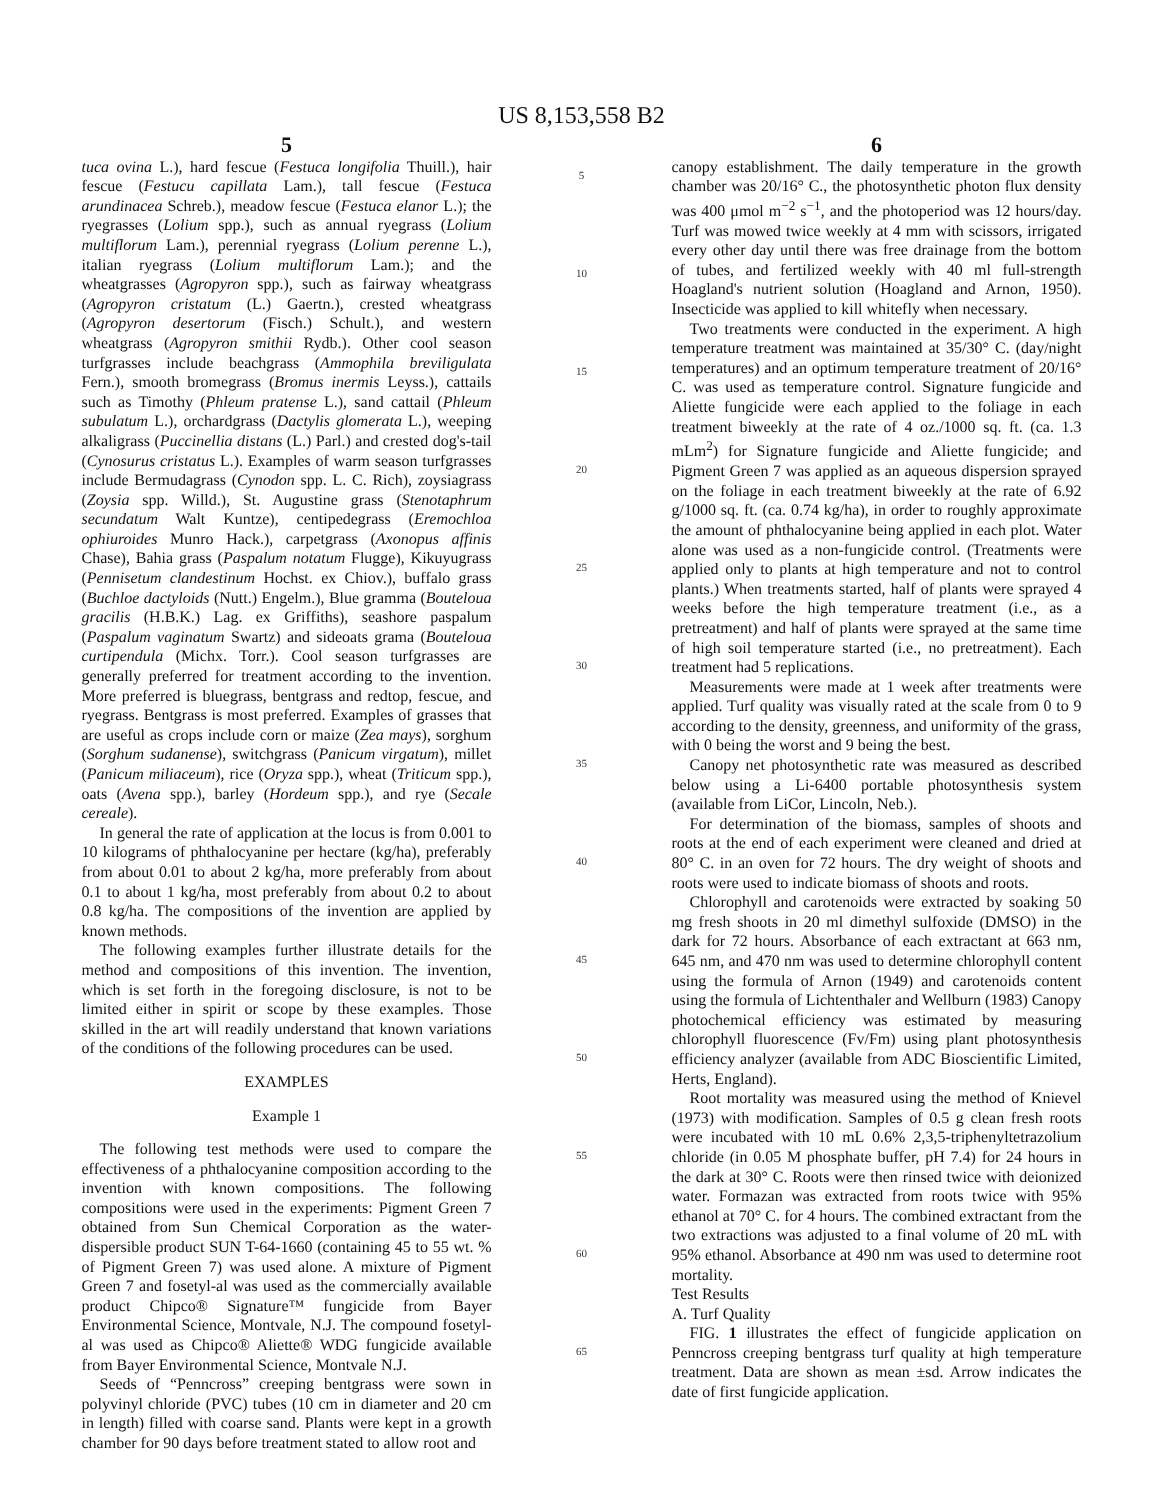US 8,153,558 B2
5
tuca ovina L.), hard fescue (Festuca longifolia Thuill.), hair fescue (Festucu capillata Lam.), tall fescue (Festuca arundinacea Schreb.), meadow fescue (Festuca elanor L.); the ryegrasses (Lolium spp.), such as annual ryegrass (Lolium multiflorum Lam.), perennial ryegrass (Lolium perenne L.), italian ryegrass (Lolium multiflorum Lam.); and the wheatgrasses (Agropyron spp.), such as fairway wheatgrass (Agropyron cristatum (L.) Gaertn.), crested wheatgrass (Agropyron desertorum (Fisch.) Schult.), and western wheatgrass (Agropyron smithii Rydb.). Other cool season turfgrasses include beachgrass (Ammophila breviligulata Fern.), smooth bromegrass (Bromus inermis Leyss.), cattails such as Timothy (Phleum pratense L.), sand cattail (Phleum subulatum L.), orchardgrass (Dactylis glomerata L.), weeping alkaligrass (Puccinellia distans (L.) Parl.) and crested dog's-tail (Cynosurus cristatus L.). Examples of warm season turfgrasses include Bermudagrass (Cynodon spp. L. C. Rich), zoysiagrass (Zoysia spp. Willd.), St. Augustine grass (Stenotaphrum secundatum Walt Kuntze), centipedegrass (Eremochloa ophiuroides Munro Hack.), carpetgrass (Axonopus affinis Chase), Bahia grass (Paspalum notatum Flugge), Kikuyugrass (Pennisetum clandestinum Hochst. ex Chiov.), buffalo grass (Buchloe dactyloids (Nutt.) Engelm.), Blue gramma (Bouteloua gracilis (H.B.K.) Lag. ex Griffiths), seashore paspalum (Paspalum vaginatum Swartz) and sideoats grama (Bouteloua curtipendula (Michx. Torr.). Cool season turfgrasses are generally preferred for treatment according to the invention. More preferred is bluegrass, bentgrass and redtop, fescue, and ryegrass. Bentgrass is most preferred. Examples of grasses that are useful as crops include corn or maize (Zea mays), sorghum (Sorghum sudanense), switchgrass (Panicum virgatum), millet (Panicum miliaceum), rice (Oryza spp.), wheat (Triticum spp.), oats (Avena spp.), barley (Hordeum spp.), and rye (Secale cereale).
In general the rate of application at the locus is from 0.001 to 10 kilograms of phthalocyanine per hectare (kg/ha), preferably from about 0.01 to about 2 kg/ha, more preferably from about 0.1 to about 1 kg/ha, most preferably from about 0.2 to about 0.8 kg/ha. The compositions of the invention are applied by known methods.
The following examples further illustrate details for the method and compositions of this invention. The invention, which is set forth in the foregoing disclosure, is not to be limited either in spirit or scope by these examples. Those skilled in the art will readily understand that known variations of the conditions of the following procedures can be used.
EXAMPLES
Example 1
The following test methods were used to compare the effectiveness of a phthalocyanine composition according to the invention with known compositions. The following compositions were used in the experiments: Pigment Green 7 obtained from Sun Chemical Corporation as the water-dispersible product SUN T-64-1660 (containing 45 to 55 wt. % of Pigment Green 7) was used alone. A mixture of Pigment Green 7 and fosetyl-al was used as the commercially available product Chipco® Signature™ fungicide from Bayer Environmental Science, Montvale, N.J. The compound fosetyl-al was used as Chipco® Aliette® WDG fungicide available from Bayer Environmental Science, Montvale N.J.
Seeds of “Penncross” creeping bentgrass were sown in polyvinyl chloride (PVC) tubes (10 cm in diameter and 20 cm in length) filled with coarse sand. Plants were kept in a growth chamber for 90 days before treatment stated to allow root and
5
10
15
20
25
30
35
40
45
50
55
60
65
6
canopy establishment. The daily temperature in the growth chamber was 20/16° C., the photosynthetic photon flux density was 400 μmol m<sup>−2</sup> s<sup>−1</sup>, and the photoperiod was 12 hours/day. Turf was mowed twice weekly at 4 mm with scissors, irrigated every other day until there was free drainage from the bottom of tubes, and fertilized weekly with 40 ml full-strength Hoagland's nutrient solution (Hoagland and Arnon, 1950). Insecticide was applied to kill whitefly when necessary.
Two treatments were conducted in the experiment. A high temperature treatment was maintained at 35/30° C. (day/night temperatures) and an optimum temperature treatment of 20/16° C. was used as temperature control. Signature fungicide and Aliette fungicide were each applied to the foliage in each treatment biweekly at the rate of 4 oz./1000 sq. ft. (ca. 1.3 mLm<sup>2</sup>) for Signature fungicide and Aliette fungicide; and Pigment Green 7 was applied as an aqueous dispersion sprayed on the foliage in each treatment biweekly at the rate of 6.92 g/1000 sq. ft. (ca. 0.74 kg/ha), in order to roughly approximate the amount of phthalocyanine being applied in each plot. Water alone was used as a non-fungicide control. (Treatments were applied only to plants at high temperature and not to control plants.) When treatments started, half of plants were sprayed 4 weeks before the high temperature treatment (i.e., as a pretreatment) and half of plants were sprayed at the same time of high soil temperature started (i.e., no pretreatment). Each treatment had 5 replications.
Measurements were made at 1 week after treatments were applied. Turf quality was visually rated at the scale from 0 to 9 according to the density, greenness, and uniformity of the grass, with 0 being the worst and 9 being the best.
Canopy net photosynthetic rate was measured as described below using a Li-6400 portable photosynthesis system (available from LiCor, Lincoln, Neb.).
For determination of the biomass, samples of shoots and roots at the end of each experiment were cleaned and dried at 80° C. in an oven for 72 hours. The dry weight of shoots and roots were used to indicate biomass of shoots and roots.
Chlorophyll and carotenoids were extracted by soaking 50 mg fresh shoots in 20 ml dimethyl sulfoxide (DMSO) in the dark for 72 hours. Absorbance of each extractant at 663 nm, 645 nm, and 470 nm was used to determine chlorophyll content using the formula of Arnon (1949) and carotenoids content using the formula of Lichtenthaler and Wellburn (1983) Canopy photochemical efficiency was estimated by measuring chlorophyll fluorescence (Fv/Fm) using plant photosynthesis efficiency analyzer (available from ADC Bioscientific Limited, Herts, England).
Root mortality was measured using the method of Knievel (1973) with modification. Samples of 0.5 g clean fresh roots were incubated with 10 mL 0.6% 2,3,5-triphenyltetrazolium chloride (in 0.05 M phosphate buffer, pH 7.4) for 24 hours in the dark at 30° C. Roots were then rinsed twice with deionized water. Formazan was extracted from roots twice with 95% ethanol at 70° C. for 4 hours. The combined extractant from the two extractions was adjusted to a final volume of 20 mL with 95% ethanol. Absorbance at 490 nm was used to determine root mortality.
Test Results
A. Turf Quality
FIG. 1 illustrates the effect of fungicide application on Penncross creeping bentgrass turf quality at high temperature treatment. Data are shown as mean ±sd. Arrow indicates the date of first fungicide application.